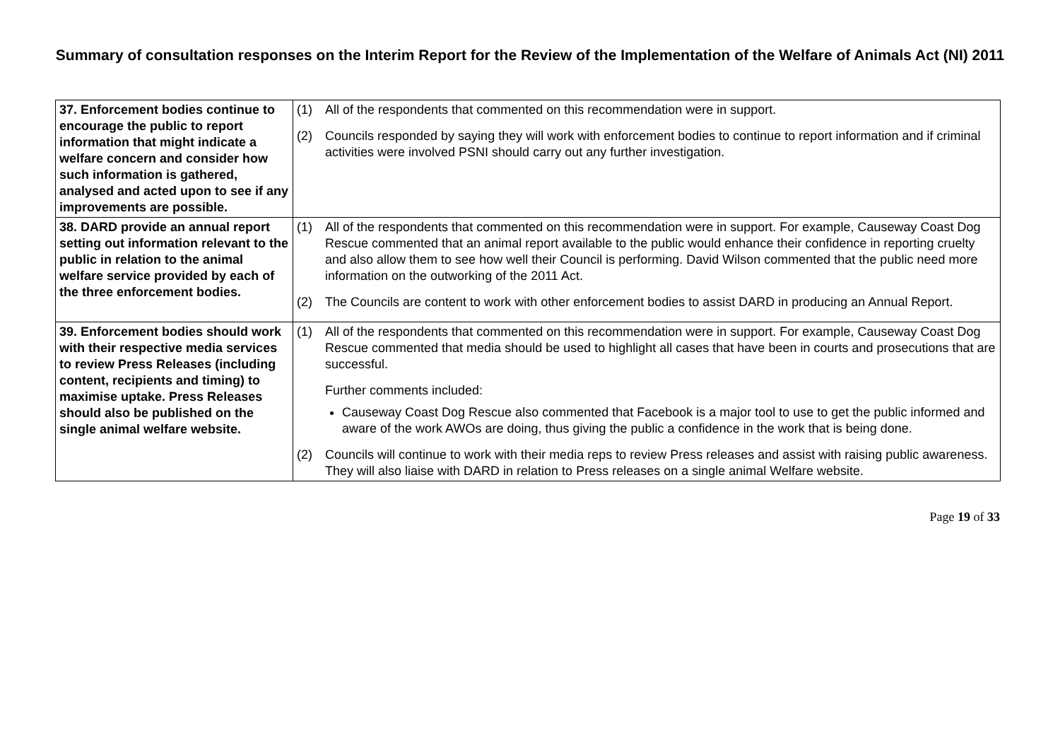Summary of consultation responses on the Interim Report for the Review of the Implementation of the Welfare of Animals Act (NI) 2011
| 37. Enforcement bodies continue to encourage the public to report information that might indicate a welfare concern and consider how such information is gathered, analysed and acted upon to see if any improvements are possible. | (1) All of the respondents that commented on this recommendation were in support. (2) Councils responded by saying they will work with enforcement bodies to continue to report information and if criminal activities were involved PSNI should carry out any further investigation. |
| 38. DARD provide an annual report setting out information relevant to the public in relation to the animal welfare service provided by each of the three enforcement bodies. | (1) All of the respondents that commented on this recommendation were in support. For example, Causeway Coast Dog Rescue commented that an animal report available to the public would enhance their confidence in reporting cruelty and also allow them to see how well their Council is performing. David Wilson commented that the public need more information on the outworking of the 2011 Act. (2) The Councils are content to work with other enforcement bodies to assist DARD in producing an Annual Report. |
| 39. Enforcement bodies should work with their respective media services to review Press Releases (including content, recipients and timing) to maximise uptake. Press Releases should also be published on the single animal welfare website. | (1) All of the respondents that commented on this recommendation were in support. For example, Causeway Coast Dog Rescue commented that media should be used to highlight all cases that have been in courts and prosecutions that are successful. Further comments included: Causeway Coast Dog Rescue also commented that Facebook is a major tool to use to get the public informed and aware of the work AWOs are doing, thus giving the public a confidence in the work that is being done. (2) Councils will continue to work with their media reps to review Press releases and assist with raising public awareness. They will also liaise with DARD in relation to Press releases on a single animal Welfare website. |
Page 19 of 33